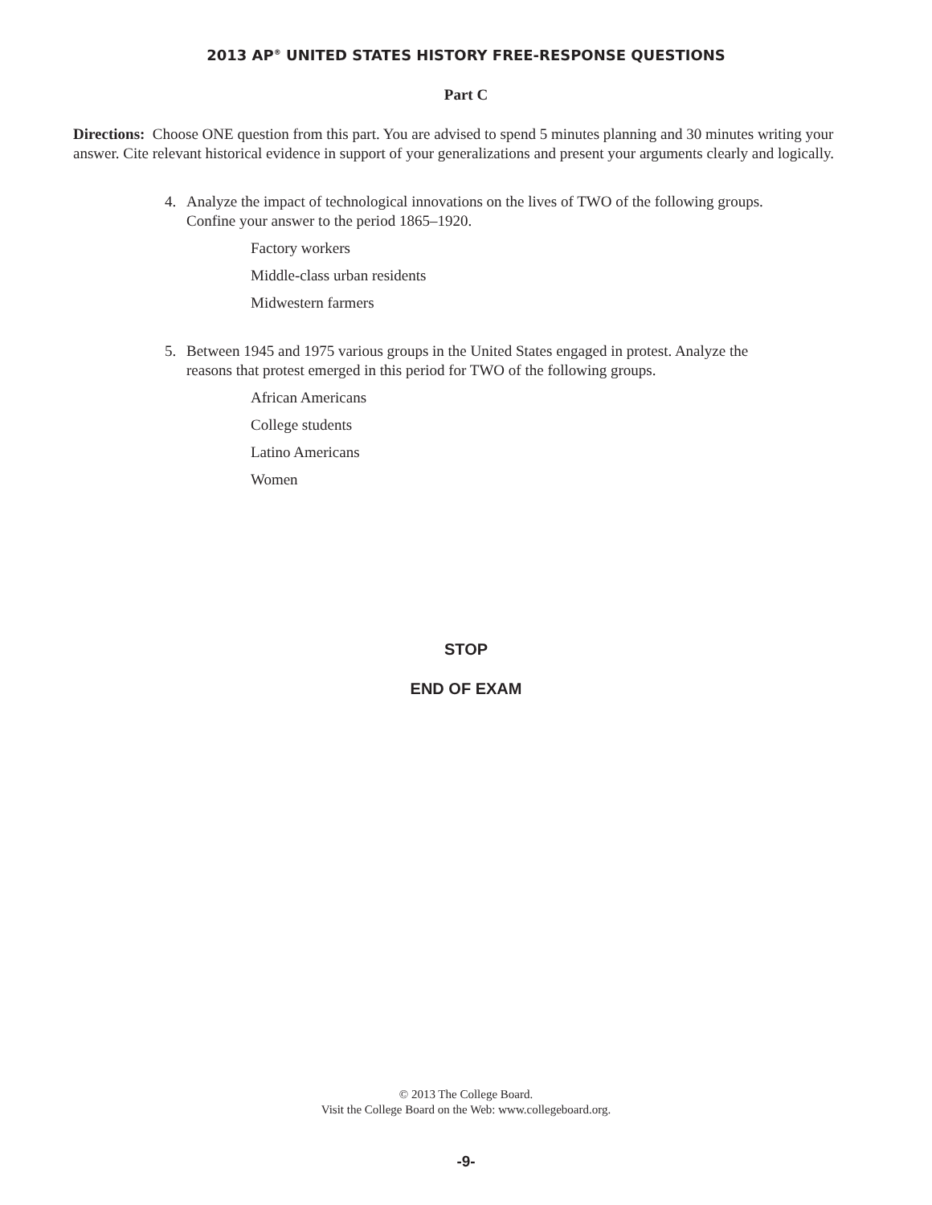2013 AP<sup>®</sup> UNITED STATES HISTORY FREE-RESPONSE QUESTIONS
Part C
Directions: Choose ONE question from this part. You are advised to spend 5 minutes planning and 30 minutes writing your answer. Cite relevant historical evidence in support of your generalizations and present your arguments clearly and logically.
4. Analyze the impact of technological innovations on the lives of TWO of the following groups. Confine your answer to the period 1865–1920.
Factory workers
Middle-class urban residents
Midwestern farmers
5. Between 1945 and 1975 various groups in the United States engaged in protest. Analyze the reasons that protest emerged in this period for TWO of the following groups.
African Americans
College students
Latino Americans
Women
STOP
END OF EXAM
© 2013 The College Board.
Visit the College Board on the Web: www.collegeboard.org.
-9-